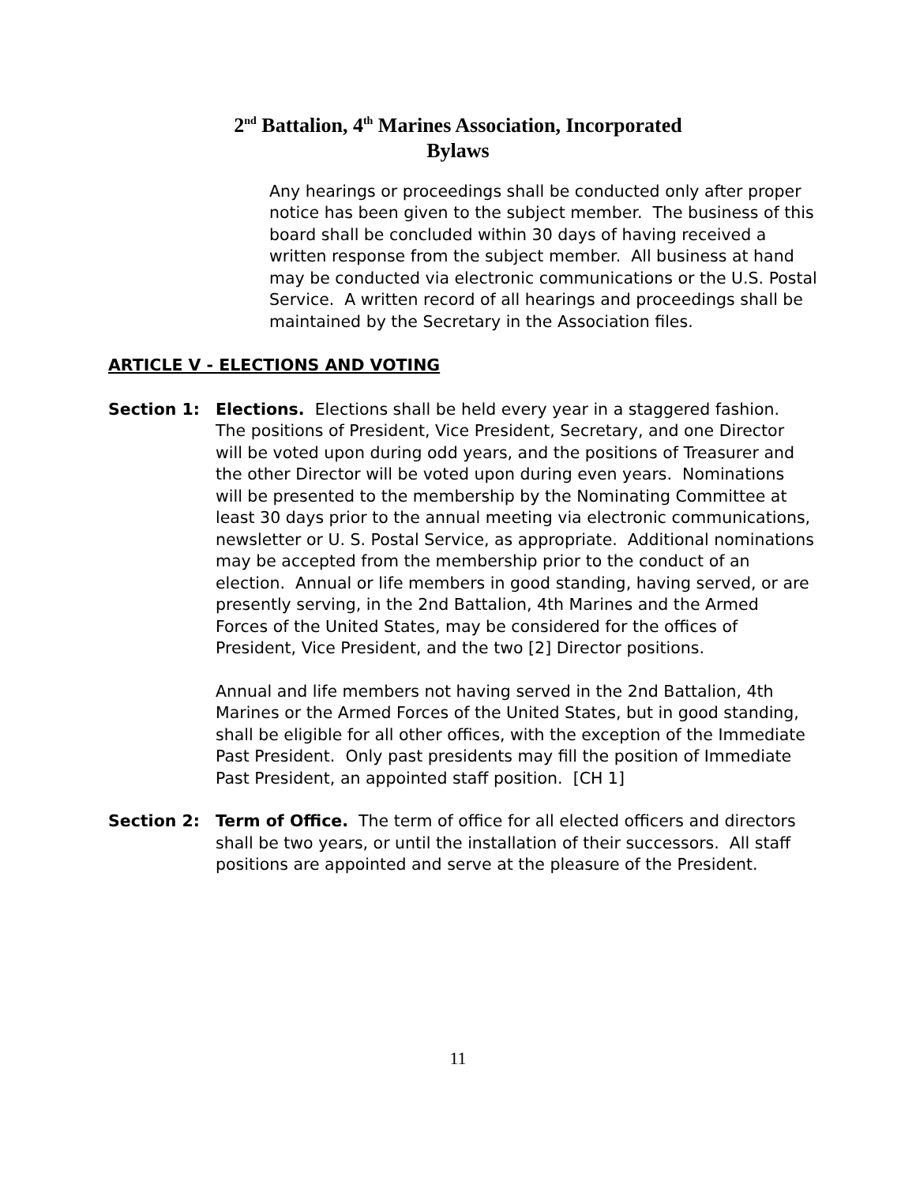2<sup>nd</sup> Battalion, 4<sup>th</sup> Marines Association, Incorporated
Bylaws
Any hearings or proceedings shall be conducted only after proper notice has been given to the subject member. The business of this board shall be concluded within 30 days of having received a written response from the subject member. All business at hand may be conducted via electronic communications or the U.S. Postal Service. A written record of all hearings and proceedings shall be maintained by the Secretary in the Association files.
ARTICLE V - ELECTIONS AND VOTING
Section 1: Elections. Elections shall be held every year in a staggered fashion. The positions of President, Vice President, Secretary, and one Director will be voted upon during odd years, and the positions of Treasurer and the other Director will be voted upon during even years. Nominations will be presented to the membership by the Nominating Committee at least 30 days prior to the annual meeting via electronic communications, newsletter or U. S. Postal Service, as appropriate. Additional nominations may be accepted from the membership prior to the conduct of an election. Annual or life members in good standing, having served, or are presently serving, in the 2nd Battalion, 4th Marines and the Armed Forces of the United States, may be considered for the offices of President, Vice President, and the two [2] Director positions.
Annual and life members not having served in the 2nd Battalion, 4th Marines or the Armed Forces of the United States, but in good standing, shall be eligible for all other offices, with the exception of the Immediate Past President. Only past presidents may fill the position of Immediate Past President, an appointed staff position. [CH 1]
Section 2: Term of Office. The term of office for all elected officers and directors shall be two years, or until the installation of their successors. All staff positions are appointed and serve at the pleasure of the President.
11